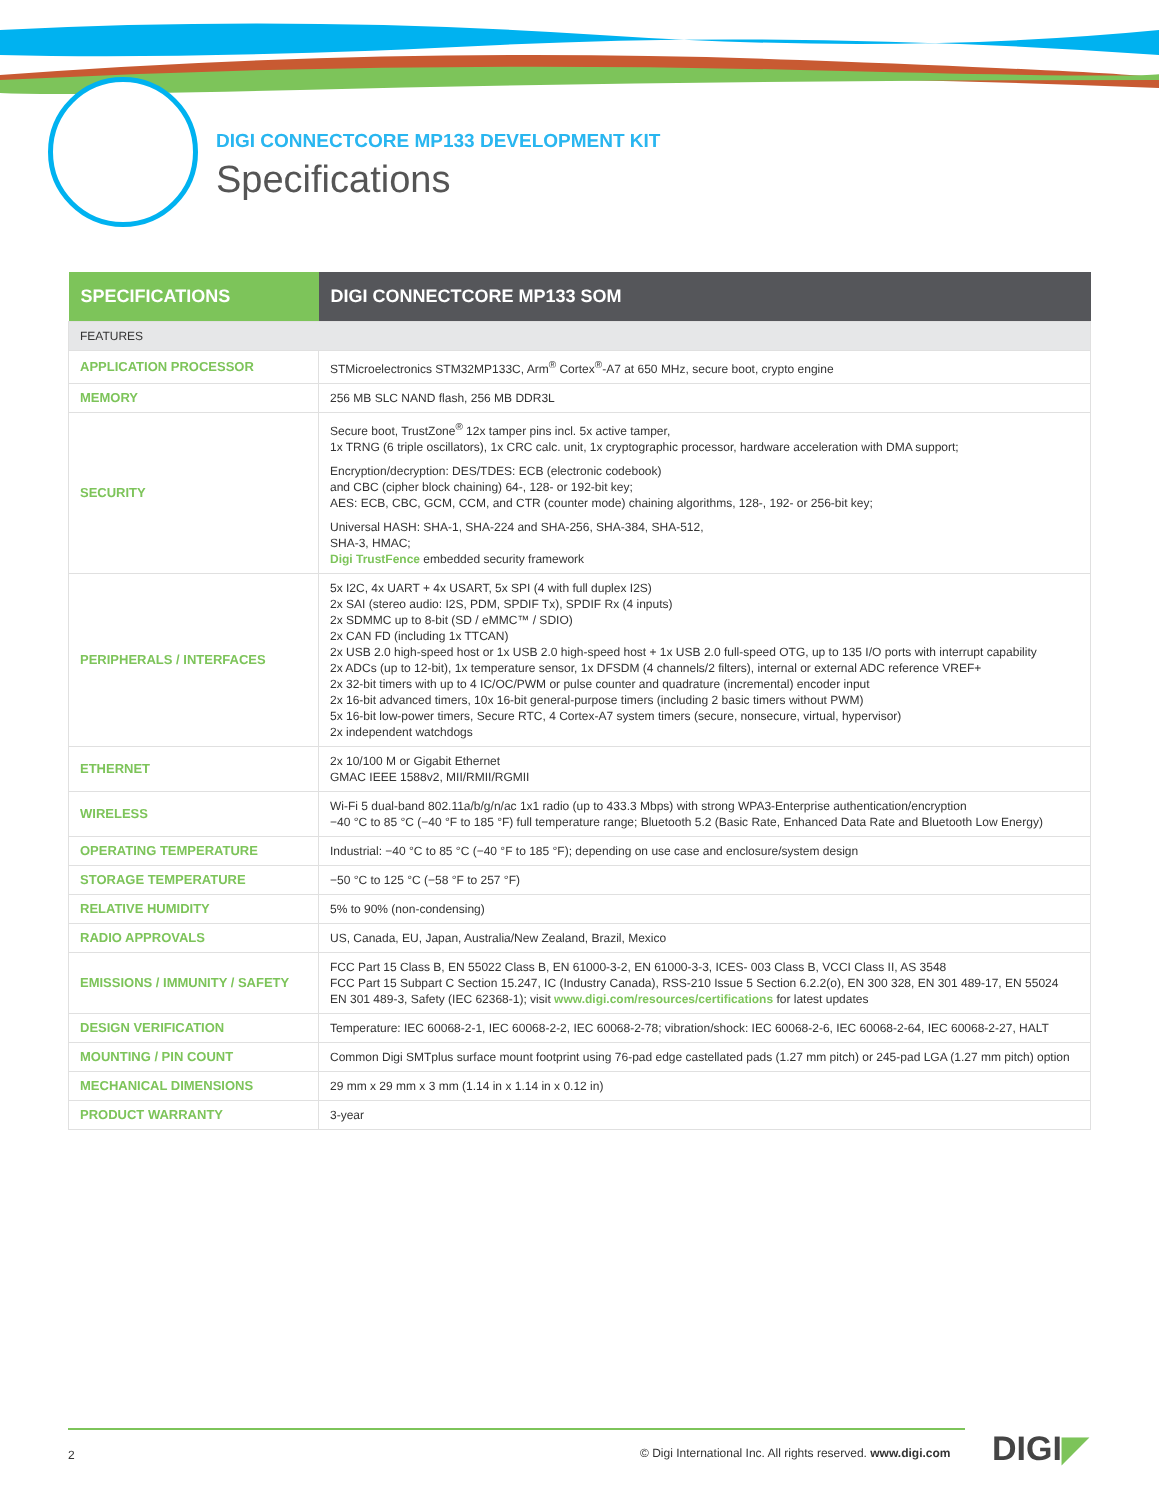DIGI CONNECTCORE MP133 DEVELOPMENT KIT
Specifications
| SPECIFICATIONS | DIGI CONNECTCORE MP133 SOM |
| --- | --- |
| FEATURES | |
| APPLICATION PROCESSOR | STMicroelectronics STM32MP133C, Arm<sup>®</sup> Cortex<sup>®</sup>-A7 at 650 MHz, secure boot, crypto engine |
| MEMORY | 256 MB SLC NAND flash, 256 MB DDR3L |
| SECURITY | Secure boot, TrustZone<sup>®</sup> 12x tamper pins incl. 5x active tamper, 1x TRNG (6 triple oscillators), 1x CRC calc. unit, 1x cryptographic processor, hardware acceleration with DMA support; Encryption/decryption: DES/TDES: ECB (electronic codebook) and CBC (cipher block chaining) 64-, 128- or 192-bit key; AES: ECB, CBC, GCM, CCM, and CTR (counter mode) chaining algorithms, 128-, 192- or 256-bit key; Universal HASH: SHA-1, SHA-224 and SHA-256, SHA-384, SHA-512, SHA-3, HMAC; Digi TrustFence embedded security framework |
| PERIPHERALS / INTERFACES | 5x I2C, 4x UART + 4x USART, 5x SPI (4 with full duplex I2S) 2x SAI (stereo audio: I2S, PDM, SPDIF Tx), SPDIF Rx (4 inputs) 2x SDMMC up to 8-bit (SD / eMMC™ / SDIO) 2x CAN FD (including 1x TTCAN) 2x USB 2.0 high-speed host or 1x USB 2.0 high-speed host + 1x USB 2.0 full-speed OTG, up to 135 I/O ports with interrupt capability 2x ADCs (up to 12-bit), 1x temperature sensor, 1x DFSDM (4 channels/2 filters), internal or external ADC reference VREF+ 2x 32-bit timers with up to 4 IC/OC/PWM or pulse counter and quadrature (incremental) encoder input 2x 16-bit advanced timers, 10x 16-bit general-purpose timers (including 2 basic timers without PWM) 5x 16-bit low-power timers, Secure RTC, 4 Cortex-A7 system timers (secure, nonsecure, virtual, hypervisor) 2x independent watchdogs |
| ETHERNET | 2x 10/100 M or Gigabit Ethernet GMAC IEEE 1588v2, MII/RMII/RGMII |
| WIRELESS | Wi-Fi 5 dual-band 802.11a/b/g/n/ac 1x1 radio (up to 433.3 Mbps) with strong WPA3-Enterprise authentication/encryption −40 °C to 85 °C (−40 °F to 185 °F) full temperature range; Bluetooth 5.2 (Basic Rate, Enhanced Data Rate and Bluetooth Low Energy) |
| OPERATING TEMPERATURE | Industrial: −40 °C to 85 °C (−40 °F to 185 °F); depending on use case and enclosure/system design |
| STORAGE TEMPERATURE | −50 °C to 125 °C (−58 °F to 257 °F) |
| RELATIVE HUMIDITY | 5% to 90% (non-condensing) |
| RADIO APPROVALS | US, Canada, EU, Japan, Australia/New Zealand, Brazil, Mexico |
| EMISSIONS / IMMUNITY / SAFETY | FCC Part 15 Class B, EN 55022 Class B, EN 61000-3-2, EN 61000-3-3, ICES- 003 Class B, VCCI Class II, AS 3548 FCC Part 15 Subpart C Section 15.247, IC (Industry Canada), RSS-210 Issue 5 Section 6.2.2(o), EN 300 328, EN 301 489-17, EN 55024 EN 301 489-3, Safety (IEC 62368-1); visit www.digi.com/resources/certifications for latest updates |
| DESIGN VERIFICATION | Temperature: IEC 60068-2-1, IEC 60068-2-2, IEC 60068-2-78; vibration/shock: IEC 60068-2-6, IEC 60068-2-64, IEC 60068-2-27, HALT |
| MOUNTING / PIN COUNT | Common Digi SMTplus surface mount footprint using 76-pad edge castellated pads (1.27 mm pitch) or 245-pad LGA (1.27 mm pitch) option |
| MECHANICAL DIMENSIONS | 29 mm x 29 mm x 3 mm (1.14 in x 1.14 in x 0.12 in) |
| PRODUCT WARRANTY | 3-year |
2
© Digi International Inc. All rights reserved. www.digi.com
DIGI◤